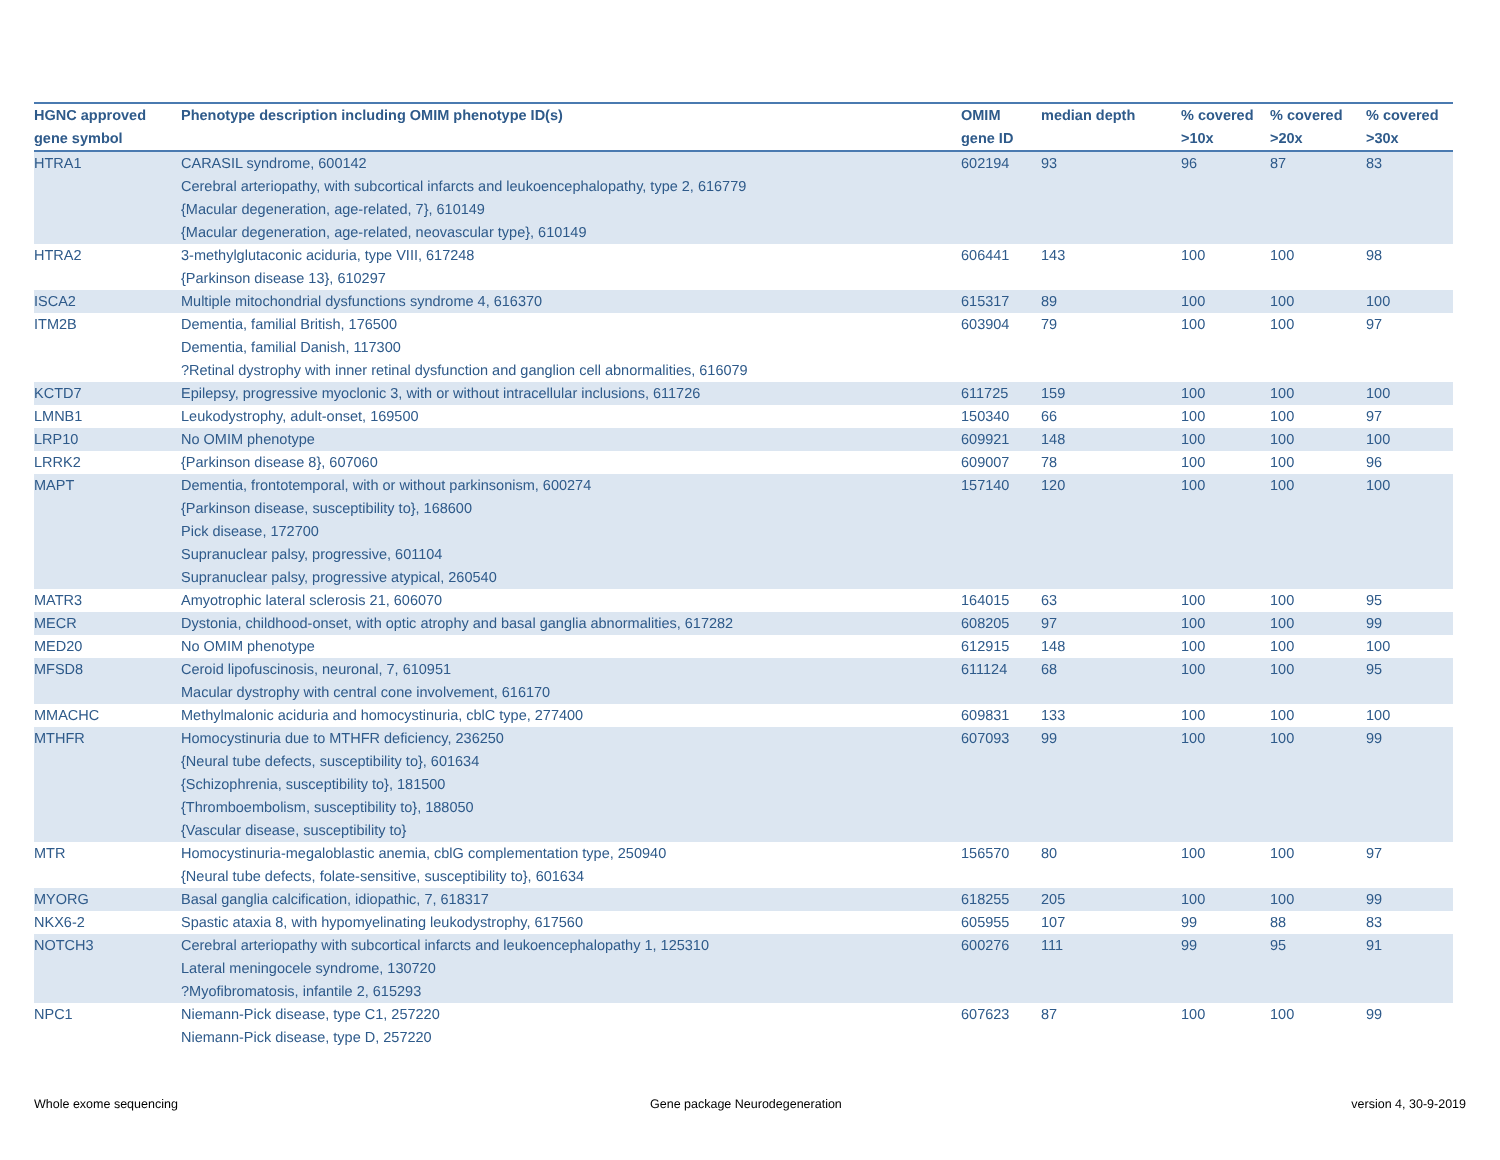| HGNC approved gene symbol | Phenotype description including OMIM phenotype ID(s) | OMIM gene ID | median depth | % covered >10x | % covered >20x | % covered >30x |
| --- | --- | --- | --- | --- | --- | --- |
| HTRA1 | CARASIL syndrome, 600142 Cerebral arteriopathy, with subcortical infarcts and leukoencephalopathy, type 2, 616779 {Macular degeneration, age-related, 7}, 610149 {Macular degeneration, age-related, neovascular type}, 610149 | 602194 | 93 | 96 | 87 | 83 |
| HTRA2 | 3-methylglutaconic aciduria, type VIII, 617248 {Parkinson disease 13}, 610297 | 606441 | 143 | 100 | 100 | 98 |
| ISCA2 | Multiple mitochondrial dysfunctions syndrome 4, 616370 | 615317 | 89 | 100 | 100 | 100 |
| ITM2B | Dementia, familial British, 176500 Dementia, familial Danish, 117300 ?Retinal dystrophy with inner retinal dysfunction and ganglion cell abnormalities, 616079 | 603904 | 79 | 100 | 100 | 97 |
| KCTD7 | Epilepsy, progressive myoclonic 3, with or without intracellular inclusions, 611726 | 611725 | 159 | 100 | 100 | 100 |
| LMNB1 | Leukodystrophy, adult-onset, 169500 | 150340 | 66 | 100 | 100 | 97 |
| LRP10 | No OMIM phenotype | 609921 | 148 | 100 | 100 | 100 |
| LRRK2 | {Parkinson disease 8}, 607060 | 609007 | 78 | 100 | 100 | 96 |
| MAPT | Dementia, frontotemporal, with or without parkinsonism, 600274 {Parkinson disease, susceptibility to}, 168600 Pick disease, 172700 Supranuclear palsy, progressive, 601104 Supranuclear palsy, progressive atypical, 260540 | 157140 | 120 | 100 | 100 | 100 |
| MATR3 | Amyotrophic lateral sclerosis 21, 606070 | 164015 | 63 | 100 | 100 | 95 |
| MECR | Dystonia, childhood-onset, with optic atrophy and basal ganglia abnormalities, 617282 | 608205 | 97 | 100 | 100 | 99 |
| MED20 | No OMIM phenotype | 612915 | 148 | 100 | 100 | 100 |
| MFSD8 | Ceroid lipofuscinosis, neuronal, 7, 610951 Macular dystrophy with central cone involvement, 616170 | 611124 | 68 | 100 | 100 | 95 |
| MMACHC | Methylmalonic aciduria and homocystinuria, cblC type, 277400 | 609831 | 133 | 100 | 100 | 100 |
| MTHFR | Homocystinuria due to MTHFR deficiency, 236250 {Neural tube defects, susceptibility to}, 601634 {Schizophrenia, susceptibility to}, 181500 {Thromboembolism, susceptibility to}, 188050 {Vascular disease, susceptibility to} | 607093 | 99 | 100 | 100 | 99 |
| MTR | Homocystinuria-megaloblastic anemia, cblG complementation type, 250940 {Neural tube defects, folate-sensitive, susceptibility to}, 601634 | 156570 | 80 | 100 | 100 | 97 |
| MYORG | Basal ganglia calcification, idiopathic, 7, 618317 | 618255 | 205 | 100 | 100 | 99 |
| NKX6-2 | Spastic ataxia 8, with hypomyelinating leukodystrophy, 617560 | 605955 | 107 | 99 | 88 | 83 |
| NOTCH3 | Cerebral arteriopathy with subcortical infarcts and leukoencephalopathy 1, 125310 Lateral meningocele syndrome, 130720 ?Myofibromatosis, infantile 2, 615293 | 600276 | 111 | 99 | 95 | 91 |
| NPC1 | Niemann-Pick disease, type C1, 257220 Niemann-Pick disease, type D, 257220 | 607623 | 87 | 100 | 100 | 99 |
Whole exome sequencing Gene package Neurodegeneration version 4, 30-9-2019